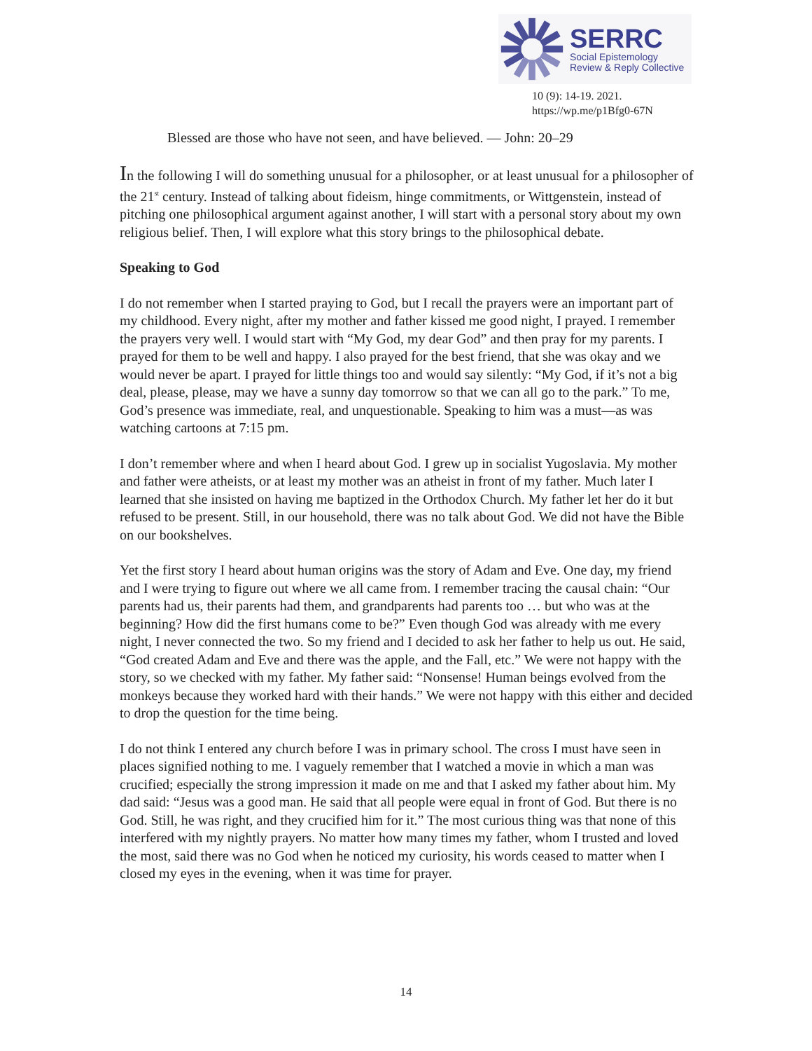SERRC
Social Epistemology
Review & Reply Collective
10 (9): 14-19. 2021.
https://wp.me/p1Bfg0-67N
Blessed are those who have not seen, and have believed. — John: 20–29
In the following I will do something unusual for a philosopher, or at least unusual for a philosopher of the 21<sup>st</sup> century. Instead of talking about fideism, hinge commitments, or Wittgenstein, instead of pitching one philosophical argument against another, I will start with a personal story about my own religious belief. Then, I will explore what this story brings to the philosophical debate.
Speaking to God
I do not remember when I started praying to God, but I recall the prayers were an important part of my childhood. Every night, after my mother and father kissed me good night, I prayed. I remember the prayers very well. I would start with “My God, my dear God” and then pray for my parents. I prayed for them to be well and happy. I also prayed for the best friend, that she was okay and we would never be apart. I prayed for little things too and would say silently: “My God, if it’s not a big deal, please, please, may we have a sunny day tomorrow so that we can all go to the park.” To me, God’s presence was immediate, real, and unquestionable. Speaking to him was a must—as was watching cartoons at 7:15 pm.
I don’t remember where and when I heard about God. I grew up in socialist Yugoslavia. My mother and father were atheists, or at least my mother was an atheist in front of my father. Much later I learned that she insisted on having me baptized in the Orthodox Church. My father let her do it but refused to be present. Still, in our household, there was no talk about God. We did not have the Bible on our bookshelves.
Yet the first story I heard about human origins was the story of Adam and Eve. One day, my friend and I were trying to figure out where we all came from. I remember tracing the causal chain: “Our parents had us, their parents had them, and grandparents had parents too … but who was at the beginning? How did the first humans come to be?” Even though God was already with me every night, I never connected the two. So my friend and I decided to ask her father to help us out. He said, “God created Adam and Eve and there was the apple, and the Fall, etc.” We were not happy with the story, so we checked with my father. My father said: “Nonsense! Human beings evolved from the monkeys because they worked hard with their hands.” We were not happy with this either and decided to drop the question for the time being.
I do not think I entered any church before I was in primary school. The cross I must have seen in places signified nothing to me. I vaguely remember that I watched a movie in which a man was crucified; especially the strong impression it made on me and that I asked my father about him. My dad said: “Jesus was a good man. He said that all people were equal in front of God. But there is no God. Still, he was right, and they crucified him for it.” The most curious thing was that none of this interfered with my nightly prayers. No matter how many times my father, whom I trusted and loved the most, said there was no God when he noticed my curiosity, his words ceased to matter when I closed my eyes in the evening, when it was time for prayer.
14